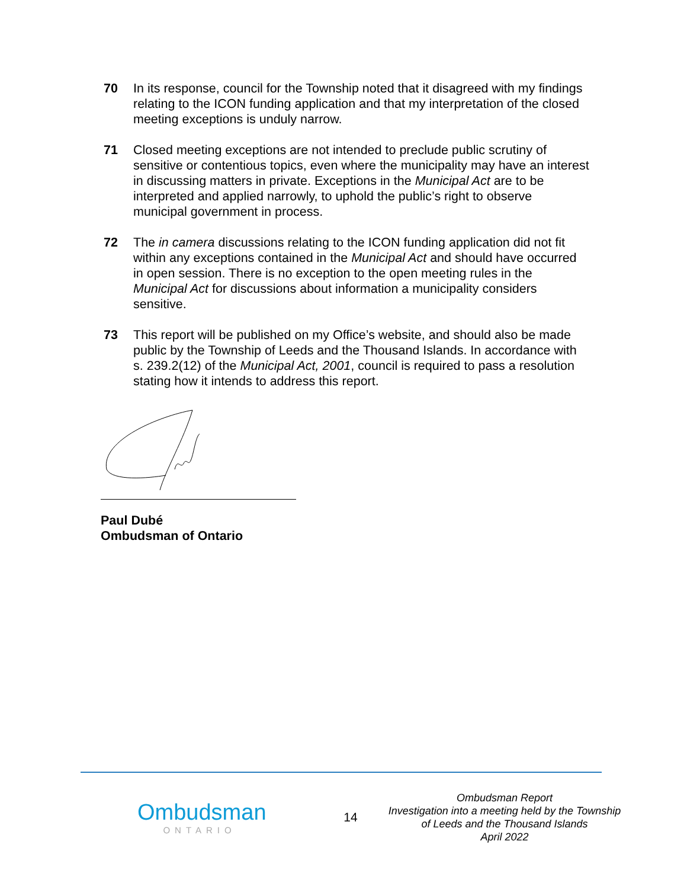70 In its response, council for the Township noted that it disagreed with my findings relating to the ICON funding application and that my interpretation of the closed meeting exceptions is unduly narrow.
71 Closed meeting exceptions are not intended to preclude public scrutiny of sensitive or contentious topics, even where the municipality may have an interest in discussing matters in private. Exceptions in the Municipal Act are to be interpreted and applied narrowly, to uphold the public’s right to observe municipal government in process.
72 The in camera discussions relating to the ICON funding application did not fit within any exceptions contained in the Municipal Act and should have occurred in open session. There is no exception to the open meeting rules in the Municipal Act for discussions about information a municipality considers sensitive.
73 This report will be published on my Office’s website, and should also be made public by the Township of Leeds and the Thousand Islands. In accordance with s. 239.2(12) of the Municipal Act, 2001, council is required to pass a resolution stating how it intends to address this report.
Paul Dubé
Ombudsman of Ontario
Ombudsman
ONTARIO
14
Ombudsman Report
Investigation into a meeting held by the Township of Leeds and the Thousand Islands
April 2022